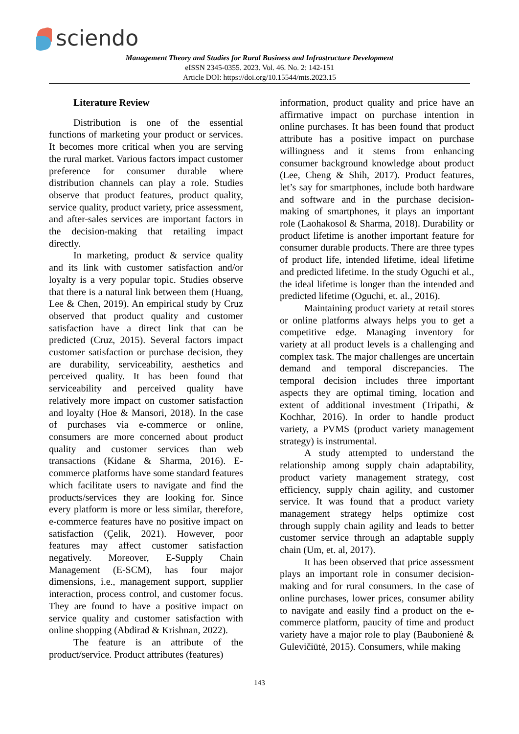sciendo
Management Theory and Studies for Rural Business and Infrastructure Development
eISSN 2345-0355. 2023. Vol. 46. No. 2: 142-151
Article DOI: https://doi.org/10.15544/mts.2023.15
Literature Review
Distribution is one of the essential functions of marketing your product or services. It becomes more critical when you are serving the rural market. Various factors impact customer preference for consumer durable where distribution channels can play a role. Studies observe that product features, product quality, service quality, product variety, price assessment, and after-sales services are important factors in the decision-making that retailing impact directly.
In marketing, product & service quality and its link with customer satisfaction and/or loyalty is a very popular topic. Studies observe that there is a natural link between them (Huang, Lee & Chen, 2019). An empirical study by Cruz observed that product quality and customer satisfaction have a direct link that can be predicted (Cruz, 2015). Several factors impact customer satisfaction or purchase decision, they are durability, serviceability, aesthetics and perceived quality. It has been found that serviceability and perceived quality have relatively more impact on customer satisfaction and loyalty (Hoe & Mansori, 2018). In the case of purchases via e-commerce or online, consumers are more concerned about product quality and customer services than web transactions (Kidane & Sharma, 2016). E-commerce platforms have some standard features which facilitate users to navigate and find the products/services they are looking for. Since every platform is more or less similar, therefore, e-commerce features have no positive impact on satisfaction (Çelik, 2021). However, poor features may affect customer satisfaction negatively. Moreover, E-Supply Chain Management (E-SCM), has four major dimensions, i.e., management support, supplier interaction, process control, and customer focus. They are found to have a positive impact on service quality and customer satisfaction with online shopping (Abdirad & Krishnan, 2022).
The feature is an attribute of the product/service. Product attributes (features)
information, product quality and price have an affirmative impact on purchase intention in online purchases. It has been found that product attribute has a positive impact on purchase willingness and it stems from enhancing consumer background knowledge about product (Lee, Cheng & Shih, 2017). Product features, let’s say for smartphones, include both hardware and software and in the purchase decision-making of smartphones, it plays an important role (Laohakosol & Sharma, 2018). Durability or product lifetime is another important feature for consumer durable products. There are three types of product life, intended lifetime, ideal lifetime and predicted lifetime. In the study Oguchi et al., the ideal lifetime is longer than the intended and predicted lifetime (Oguchi, et. al., 2016).
Maintaining product variety at retail stores or online platforms always helps you to get a competitive edge. Managing inventory for variety at all product levels is a challenging and complex task. The major challenges are uncertain demand and temporal discrepancies. The temporal decision includes three important aspects they are optimal timing, location and extent of additional investment (Tripathi, & Kochhar, 2016). In order to handle product variety, a PVMS (product variety management strategy) is instrumental.
A study attempted to understand the relationship among supply chain adaptability, product variety management strategy, cost efficiency, supply chain agility, and customer service. It was found that a product variety management strategy helps optimize cost through supply chain agility and leads to better customer service through an adaptable supply chain (Um, et. al, 2017).
It has been observed that price assessment plays an important role in consumer decision-making and for rural consumers. In the case of online purchases, lower prices, consumer ability to navigate and easily find a product on the e-commerce platform, paucity of time and product variety have a major role to play (Baubonienė & Gulevičiūtė, 2015). Consumers, while making
143